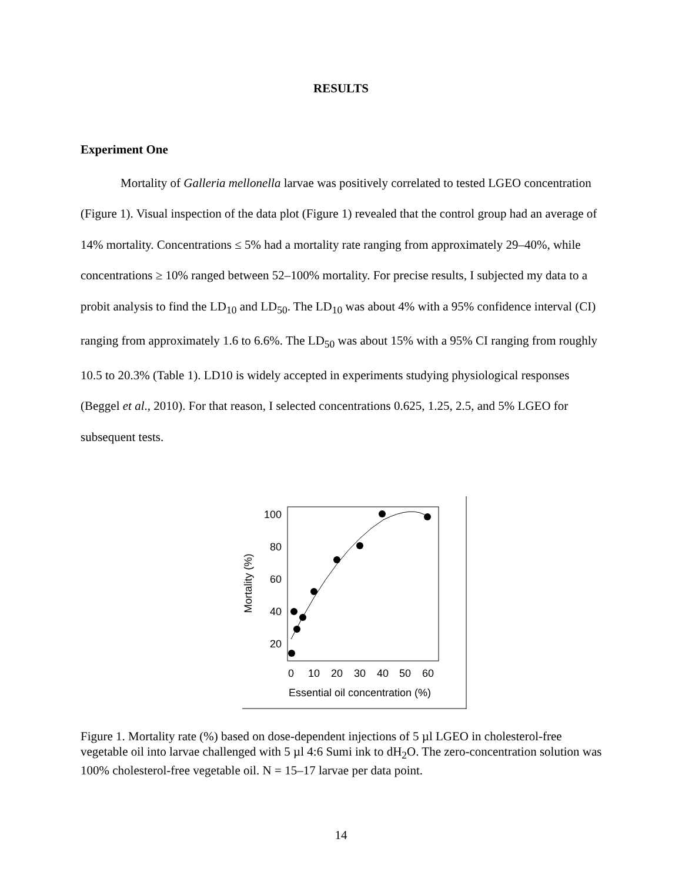RESULTS
Experiment One
Mortality of Galleria mellonella larvae was positively correlated to tested LGEO concentration (Figure 1). Visual inspection of the data plot (Figure 1) revealed that the control group had an average of 14% mortality. Concentrations ≤ 5% had a mortality rate ranging from approximately 29–40%, while concentrations ≥ 10% ranged between 52–100% mortality. For precise results, I subjected my data to a probit analysis to find the LD<sub>10</sub> and LD<sub>50</sub>. The LD<sub>10</sub> was about 4% with a 95% confidence interval (CI) ranging from approximately 1.6 to 6.6%. The LD<sub>50</sub> was about 15% with a 95% CI ranging from roughly 10.5 to 20.3% (Table 1). LD10 is widely accepted in experiments studying physiological responses (Beggel et al., 2010). For that reason, I selected concentrations 0.625, 1.25, 2.5, and 5% LGEO for subsequent tests.
100
80
60
40
20
0
10
20
30
40
50
60
Essential oil concentration (%)
Mortality (%)
Figure 1. Mortality rate (%) based on dose-dependent injections of 5 µl LGEO in cholesterol-free vegetable oil into larvae challenged with 5 µl 4:6 Sumi ink to dH<sub>2</sub>O. The zero-concentration solution was 100% cholesterol-free vegetable oil. N = 15–17 larvae per data point.
14